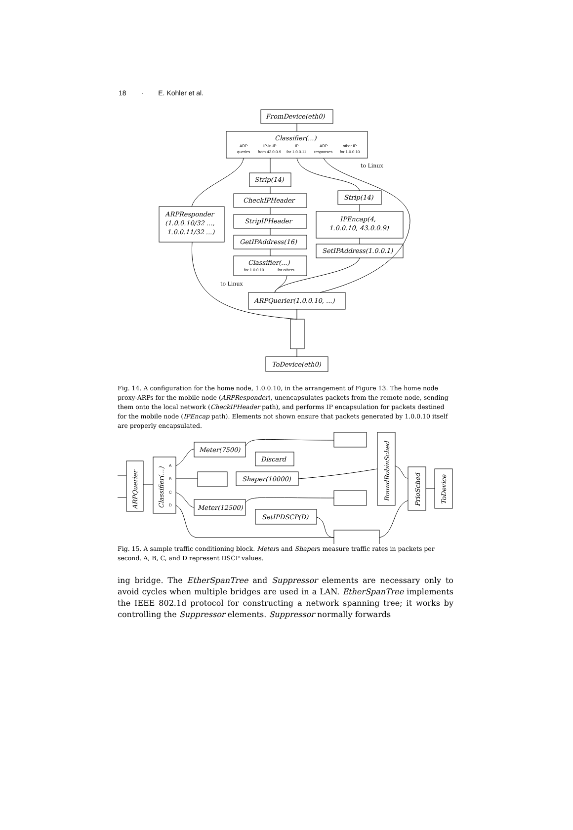18 · E. Kohler et al.
FromDevice(eth0)
Classifier(...)
ARP
IP-in-IP
IP
ARP
other IP
queries
from 43.0.0.9
for 1.0.0.11
responses
for 1.0.0.10
to Linux
Strip(14)
CheckIPHeader
StripIPHeader
GetIPAddress(16)
Classifier(...)
for 1.0.0.10
for others
to Linux
Strip(14)
IPEncap(4,
1.0.0.10, 43.0.0.9)
SetIPAddress(1.0.0.1)
ARPResponder
(1.0.0.10/32 ...,
1.0.0.11/32 ...)
ARPQuerier(1.0.0.10, ...)
ToDevice(eth0)
Fig. 14. A configuration for the home node, 1.0.0.10, in the arrangement of Figure 13. The home node proxy-ARPs for the mobile node (ARPResponder), unencapsulates packets from the remote node, sending them onto the local network (CheckIPHeader path), and performs IP encapsulation for packets destined for the mobile node (IPEncap path). Elements not shown ensure that packets generated by 1.0.0.10 itself are properly encapsulated.
Meter(7500)
Discard
Shaper(10000)
Meter(12500)
SetIPDSCP(D)
A
B
C
D
ARPQuerier
Classifier(...)
RoundRobinSched
PrioSched
ToDevice
Fig. 15. A sample traffic conditioning block. Meters and Shapers measure traffic rates in packets per second. A, B, C, and D represent DSCP values.
ing bridge. The EtherSpanTree and Suppressor elements are necessary only to avoid cycles when multiple bridges are used in a LAN. EtherSpanTree implements the IEEE 802.1d protocol for constructing a network spanning tree; it works by controlling the Suppressor elements. Suppressor normally forwards